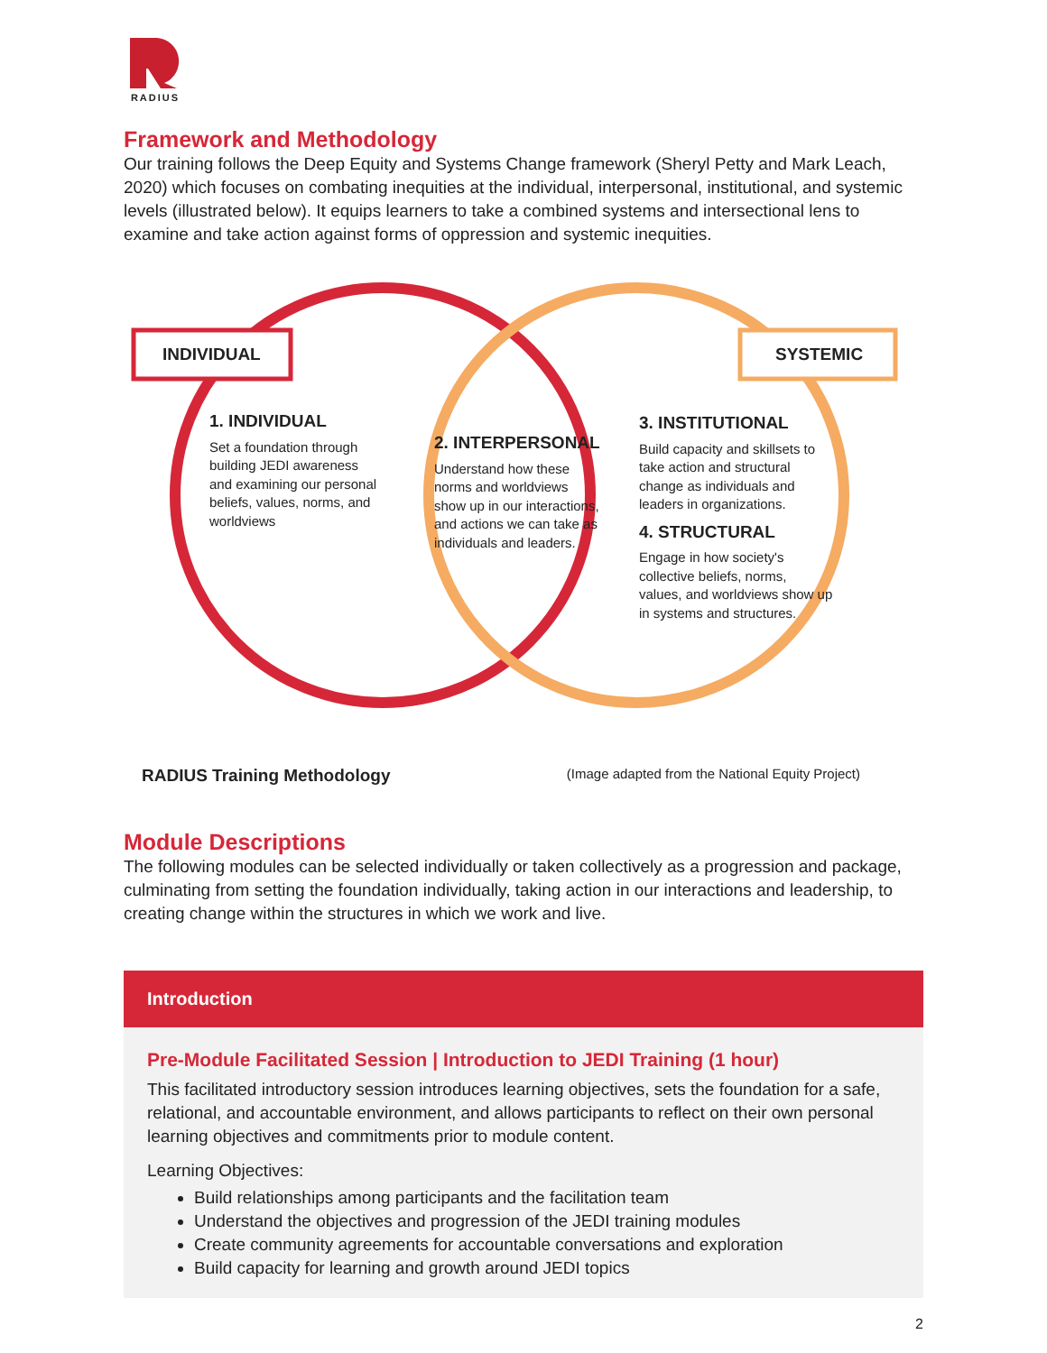RADIUS
Framework and Methodology
Our training follows the Deep Equity and Systems Change framework (Sheryl Petty and Mark Leach, 2020) which focuses on combating inequities at the individual, interpersonal, institutional, and systemic levels (illustrated below). It equips learners to take a combined systems and intersectional lens to examine and take action against forms of oppression and systemic inequities.
INDIVIDUAL SYSTEMIC
1. INDIVIDUAL
Set a foundation through building JEDI awareness and examining our personal beliefs, values, norms, and worldviews
2. INTERPERSONAL
Understand how these norms and worldviews show up in our interactions, and actions we can take as individuals and leaders.
3. INSTITUTIONAL
Build capacity and skillsets to take action and structural change as individuals and leaders in organizations.
4. STRUCTURAL
Engage in how society's collective beliefs, norms, values, and worldviews show up in systems and structures.
RADIUS Training Methodology (Image adapted from the National Equity Project)
Module Descriptions
The following modules can be selected individually or taken collectively as a progression and package, culminating from setting the foundation individually, taking action in our interactions and leadership, to creating change within the structures in which we work and live.
Introduction
Pre-Module Facilitated Session | Introduction to JEDI Training (1 hour)
This facilitated introductory session introduces learning objectives, sets the foundation for a safe, relational, and accountable environment, and allows participants to reflect on their own personal learning objectives and commitments prior to module content.
Learning Objectives:
Build relationships among participants and the facilitation team
Understand the objectives and progression of the JEDI training modules
Create community agreements for accountable conversations and exploration
Build capacity for learning and growth around JEDI topics
2